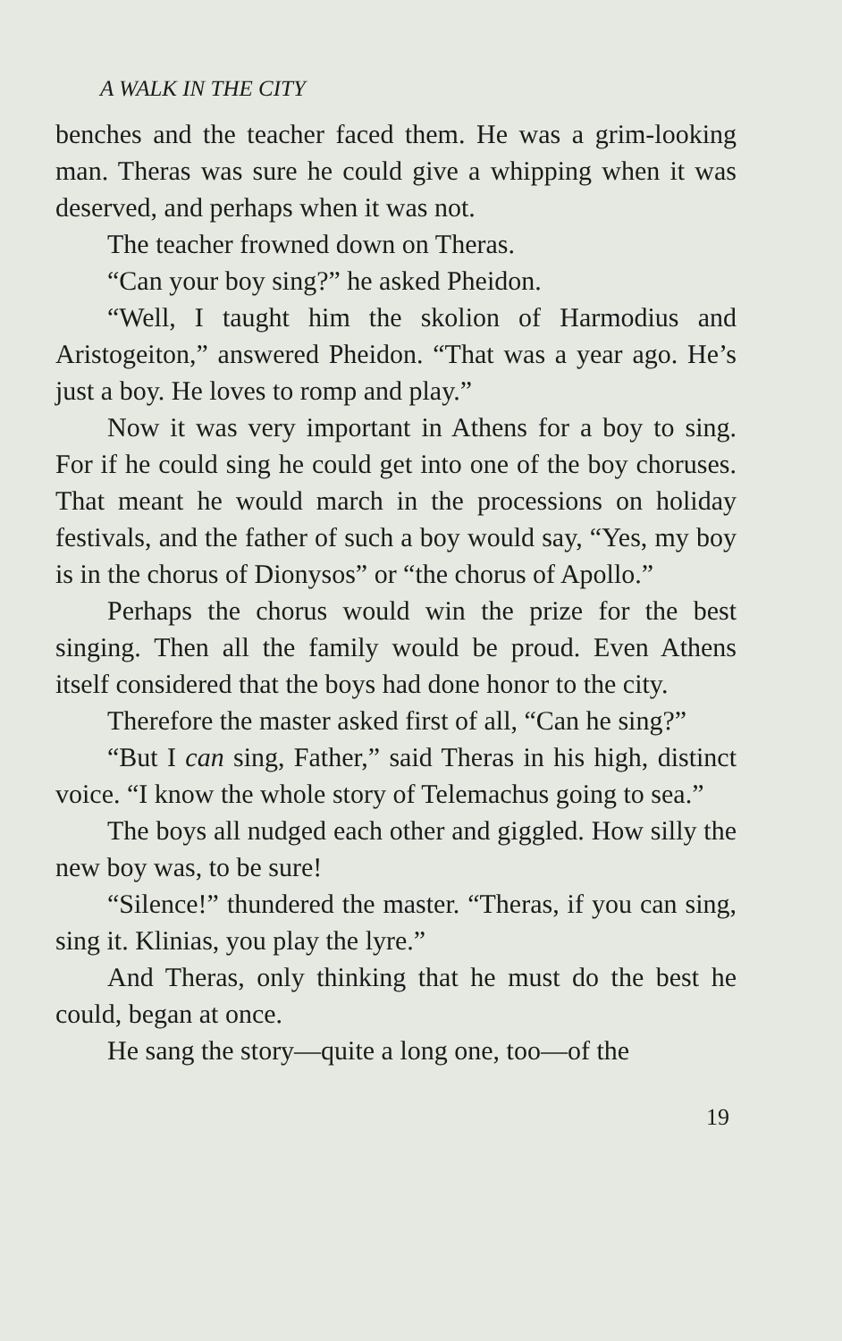A WALK IN THE CITY
benches and the teacher faced them. He was a grim-looking man. Theras was sure he could give a whipping when it was deserved, and perhaps when it was not.
The teacher frowned down on Theras.
“Can your boy sing?” he asked Pheidon.
“Well, I taught him the skolion of Harmodius and Aristogeiton,” answered Pheidon. “That was a year ago. He’s just a boy. He loves to romp and play.”
Now it was very important in Athens for a boy to sing. For if he could sing he could get into one of the boy choruses. That meant he would march in the processions on holiday festivals, and the father of such a boy would say, “Yes, my boy is in the chorus of Dionysos” or “the chorus of Apollo.”
Perhaps the chorus would win the prize for the best singing. Then all the family would be proud. Even Athens itself considered that the boys had done honor to the city.
Therefore the master asked first of all, “Can he sing?”
“But I can sing, Father,” said Theras in his high, distinct voice. “I know the whole story of Telemachus going to sea.”
The boys all nudged each other and giggled. How silly the new boy was, to be sure!
“Silence!” thundered the master. “Theras, if you can sing, sing it. Klinias, you play the lyre.”
And Theras, only thinking that he must do the best he could, began at once.
He sang the story—quite a long one, too—of the
19